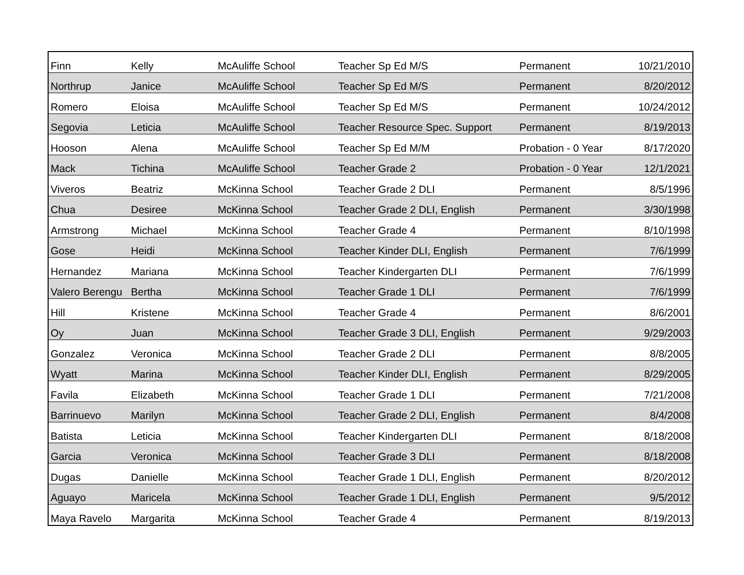| Finn | Kelly | McAuliffe School | Teacher Sp Ed M/S | Permanent | 10/21/2010 |
| Northrup | Janice | McAuliffe School | Teacher Sp Ed M/S | Permanent | 8/20/2012 |
| Romero | Eloisa | McAuliffe School | Teacher Sp Ed M/S | Permanent | 10/24/2012 |
| Segovia | Leticia | McAuliffe School | Teacher Resource Spec. Support | Permanent | 8/19/2013 |
| Hooson | Alena | McAuliffe School | Teacher Sp Ed M/M | Probation - 0 Year | 8/17/2020 |
| Mack | Tichina | McAuliffe School | Teacher Grade 2 | Probation - 0 Year | 12/1/2021 |
| Viveros | Beatriz | McKinna School | Teacher Grade 2 DLI | Permanent | 8/5/1996 |
| Chua | Desiree | McKinna School | Teacher Grade 2 DLI, English | Permanent | 3/30/1998 |
| Armstrong | Michael | McKinna School | Teacher Grade 4 | Permanent | 8/10/1998 |
| Gose | Heidi | McKinna School | Teacher Kinder DLI, English | Permanent | 7/6/1999 |
| Hernandez | Mariana | McKinna School | Teacher Kindergarten DLI | Permanent | 7/6/1999 |
| Valero Berengu | Bertha | McKinna School | Teacher Grade 1 DLI | Permanent | 7/6/1999 |
| Hill | Kristene | McKinna School | Teacher Grade 4 | Permanent | 8/6/2001 |
| Oy | Juan | McKinna School | Teacher Grade 3 DLI, English | Permanent | 9/29/2003 |
| Gonzalez | Veronica | McKinna School | Teacher Grade 2 DLI | Permanent | 8/8/2005 |
| Wyatt | Marina | McKinna School | Teacher Kinder DLI, English | Permanent | 8/29/2005 |
| Favila | Elizabeth | McKinna School | Teacher Grade 1 DLI | Permanent | 7/21/2008 |
| Barrinuevo | Marilyn | McKinna School | Teacher Grade 2 DLI, English | Permanent | 8/4/2008 |
| Batista | Leticia | McKinna School | Teacher Kindergarten DLI | Permanent | 8/18/2008 |
| Garcia | Veronica | McKinna School | Teacher Grade 3 DLI | Permanent | 8/18/2008 |
| Dugas | Danielle | McKinna School | Teacher Grade 1 DLI, English | Permanent | 8/20/2012 |
| Aguayo | Maricela | McKinna School | Teacher Grade 1 DLI, English | Permanent | 9/5/2012 |
| Maya Ravelo | Margarita | McKinna School | Teacher Grade 4 | Permanent | 8/19/2013 |